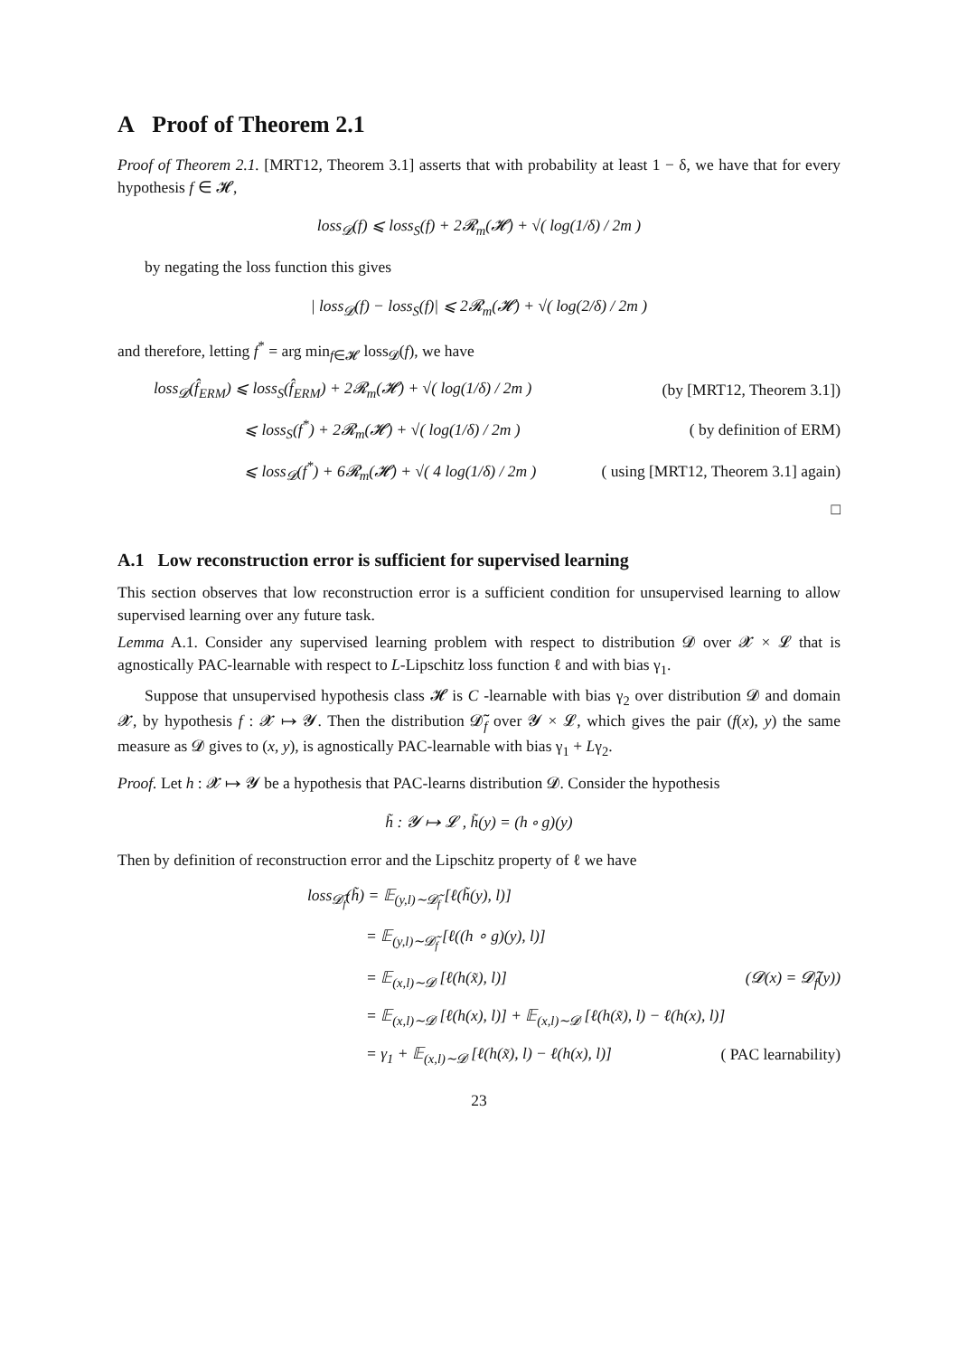A Proof of Theorem 2.1
Proof of Theorem 2.1. [MRT12, Theorem 3.1] asserts that with probability at least 1 − δ, we have that for every hypothesis f ∈ 𝓗,
loss<sub>𝓓</sub>(f) ⩽ loss<sub>S</sub>(f) + 2𝓡<sub>m</sub>(𝓗) + √( log(1/δ) / 2m )
by negating the loss function this gives
| loss<sub>𝓓</sub>(f) − loss<sub>S</sub>(f)| ⩽ 2𝓡<sub>m</sub>(𝓗) + √( log(2/δ) / 2m )
and therefore, letting f<sup>*</sup> = arg min<sub>f∈𝓗</sub> loss<sub>𝓓</sub>(f), we have
loss<sub>𝓓</sub>(f̂<sub>ERM</sub>) ⩽ loss<sub>S</sub>(f̂<sub>ERM</sub>) + 2𝓡<sub>m</sub>(𝓗) + √( log(1/δ) / 2m ) (by [MRT12, Theorem 3.1])
⩽ loss<sub>S</sub>(f<sup>*</sup>) + 2𝓡<sub>m</sub>(𝓗) + √( log(1/δ) / 2m ) ( by definition of ERM)
⩽ loss<sub>𝓓</sub>(f<sup>*</sup>) + 6𝓡<sub>m</sub>(𝓗) + √( 4 log(1/δ) / 2m ) ( using [MRT12, Theorem 3.1] again)
□
A.1 Low reconstruction error is sufficient for supervised learning
This section observes that low reconstruction error is a sufficient condition for unsupervised learning to allow supervised learning over any future task.
Lemma A.1. Consider any supervised learning problem with respect to distribution 𝓓 over 𝓧 × 𝓛 that is agnostically PAC-learnable with respect to L-Lipschitz loss function ℓ and with bias γ<sub>1</sub>.
Suppose that unsupervised hypothesis class 𝓗 is C -learnable with bias γ<sub>2</sub> over distribution 𝓓 and domain 𝓧, by hypothesis f : 𝓧 ↦ 𝓨. Then the distribution 𝓓̃<sub>f</sub> over 𝓨 × 𝓛, which gives the pair (f(x), y) the same measure as 𝓓 gives to (x, y), is agnostically PAC-learnable with bias γ<sub>1</sub> + Lγ<sub>2</sub>.
Proof. Let h : 𝓧 ↦ 𝓨 be a hypothesis that PAC-learns distribution 𝓓. Consider the hypothesis
h̃ : 𝓨 ↦ 𝓛 , h̃(y) = (h ∘ g)(y)
Then by definition of reconstruction error and the Lipschitz property of ℓ we have
loss<sub>𝓓̃<sub>f</sub></sub>(h̃) = 𝔼<sub>(y,l)∼𝓓̃<sub>f</sub></sub> [ℓ(h̃(y), l)]
= 𝔼<sub>(y,l)∼𝓓̃<sub>f</sub></sub> [ℓ((h ∘ g)(y), l)]
= 𝔼<sub>(x,l)∼𝓓</sub> [ℓ(h(x̃), l)] (𝓓(x) = 𝓓̃<sub>f</sub>(y))
= 𝔼<sub>(x,l)∼𝓓</sub> [ℓ(h(x), l)] + 𝔼<sub>(x,l)∼𝓓</sub> [ℓ(h(x̃), l) − ℓ(h(x), l)]
= γ<sub>1</sub> + 𝔼<sub>(x,l)∼𝓓</sub> [ℓ(h(x̃), l) − ℓ(h(x), l)] ( PAC learnability)
23